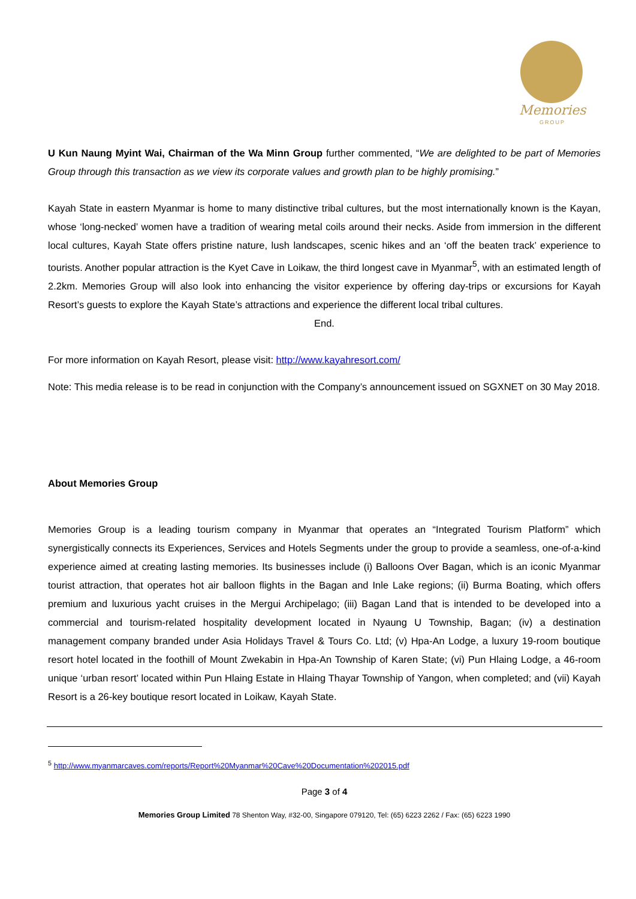Memories
GROUP
U Kun Naung Myint Wai, Chairman of the Wa Minn Group further commented, “We are delighted to be part of Memories Group through this transaction as we view its corporate values and growth plan to be highly promising.”
Kayah State in eastern Myanmar is home to many distinctive tribal cultures, but the most internationally known is the Kayan, whose ‘long-necked’ women have a tradition of wearing metal coils around their necks. Aside from immersion in the different local cultures, Kayah State offers pristine nature, lush landscapes, scenic hikes and an ‘off the beaten track’ experience to tourists. Another popular attraction is the Kyet Cave in Loikaw, the third longest cave in Myanmar<sup>5</sup>, with an estimated length of 2.2km. Memories Group will also look into enhancing the visitor experience by offering day-trips or excursions for Kayah Resort’s guests to explore the Kayah State’s attractions and experience the different local tribal cultures.
End.
For more information on Kayah Resort, please visit: http://www.kayahresort.com/
Note: This media release is to be read in conjunction with the Company’s announcement issued on SGXNET on 30 May 2018.
About Memories Group
Memories Group is a leading tourism company in Myanmar that operates an “Integrated Tourism Platform” which synergistically connects its Experiences, Services and Hotels Segments under the group to provide a seamless, one-of-a-kind experience aimed at creating lasting memories. Its businesses include (i) Balloons Over Bagan, which is an iconic Myanmar tourist attraction, that operates hot air balloon flights in the Bagan and Inle Lake regions; (ii) Burma Boating, which offers premium and luxurious yacht cruises in the Mergui Archipelago; (iii) Bagan Land that is intended to be developed into a commercial and tourism-related hospitality development located in Nyaung U Township, Bagan; (iv) a destination management company branded under Asia Holidays Travel & Tours Co. Ltd; (v) Hpa-An Lodge, a luxury 19-room boutique resort hotel located in the foothill of Mount Zwekabin in Hpa-An Township of Karen State; (vi) Pun Hlaing Lodge, a 46-room unique ‘urban resort’ located within Pun Hlaing Estate in Hlaing Thayar Township of Yangon, when completed; and (vii) Kayah Resort is a 26-key boutique resort located in Loikaw, Kayah State.
<sup>5</sup> http://www.myanmarcaves.com/reports/Report%20Myanmar%20Cave%20Documentation%202015.pdf
Page 3 of 4
Memories Group Limited 78 Shenton Way, #32-00, Singapore 079120, Tel: (65) 6223 2262 / Fax: (65) 6223 1990